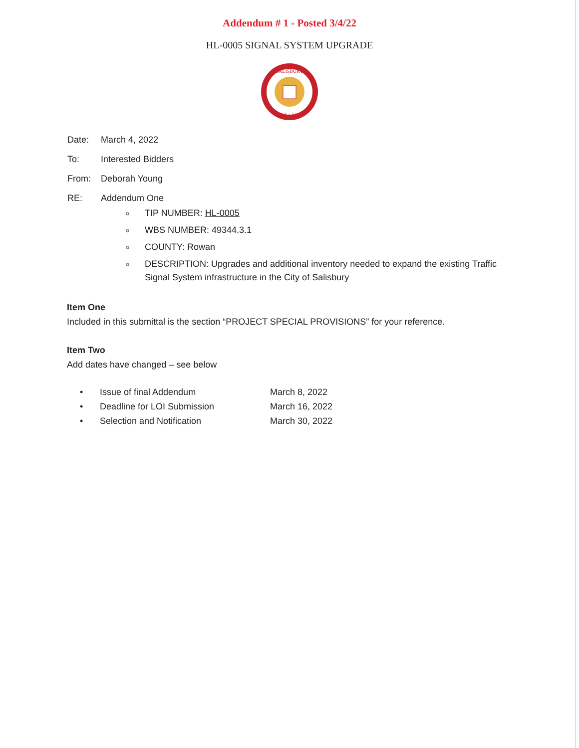Addendum # 1 - Posted 3/4/22
HL-0005 SIGNAL SYSTEM UPGRADE
SALISBURY
EST. - 1753
| Date: | March 4, 2022 |
| To: | Interested Bidders |
| From: | Deborah Young |
| RE: | Addendum One |
TIP NUMBER: HL-0005
WBS NUMBER: 49344.3.1
COUNTY: Rowan
DESCRIPTION: Upgrades and additional inventory needed to expand the existing Traffic Signal System infrastructure in the City of Salisbury
Item One
Included in this submittal is the section “PROJECT SPECIAL PROVISIONS” for your reference.
Item Two
Add dates have changed – see below
| • | Issue of final Addendum | March 8, 2022 |
| • | Deadline for LOI Submission | March 16, 2022 |
| • | Selection and Notification | March 30, 2022 |